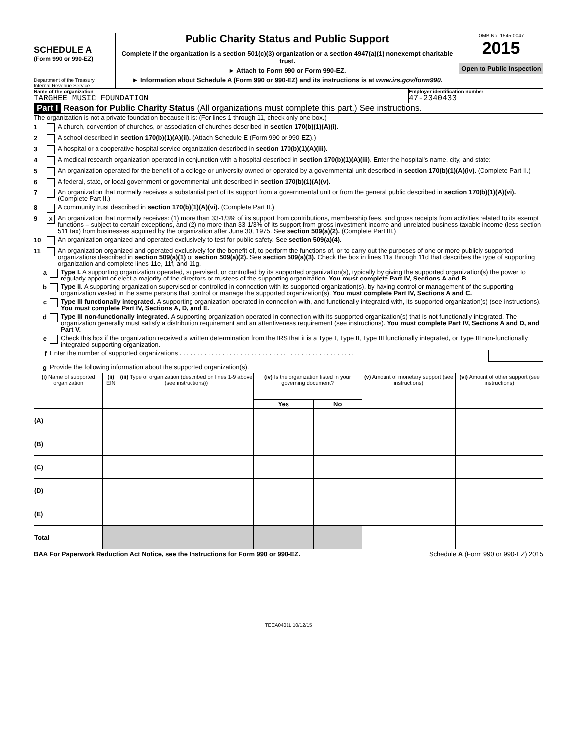SCHEDULE A
(Form 990 or 990-EZ)
Department of the Treasury
Internal Revenue Service
Public Charity Status and Public Support
Complete if the organization is a section 501(c)(3) organization or a section 4947(a)(1) nonexempt charitable trust.
► Attach to Form 990 or Form 990-EZ.
► Information about Schedule A (Form 990 or 990-EZ) and its instructions is at www.irs.gov/form990.
OMB No. 1545-0047
2015
Open to Public Inspection
Name of the organization
TARGHEE MUSIC FOUNDATION
Employer identification number
47-2340433
Part I Reason for Public Charity Status (All organizations must complete this part.) See instructions.
The organization is not a private foundation because it is: (For lines 1 through 11, check only one box.)
1 A church, convention of churches, or association of churches described in section 170(b)(1)(A)(i).
2 A school described in section 170(b)(1)(A)(ii). (Attach Schedule E (Form 990 or 990-EZ).)
3 A hospital or a cooperative hospital service organization described in section 170(b)(1)(A)(iii).
4 A medical research organization operated in conjunction with a hospital described in section 170(b)(1)(A)(iii). Enter the hospital's name, city, and state:
5 An organization operated for the benefit of a college or university owned or operated by a governmental unit described in section 170(b)(1)(A)(iv). (Complete Part II.)
6 A federal, state, or local government or governmental unit described in section 170(b)(1)(A)(v).
7 An organization that normally receives a substantial part of its support from a governmental unit or from the general public described in section 170(b)(1)(A)(vi). (Complete Part II.)
8 A community trust described in section 170(b)(1)(A)(vi). (Complete Part II.)
9 X An organization that normally receives: (1) more than 33-1/3% of its support from contributions, membership fees, and gross receipts from activities related to its exempt functions – subject to certain exceptions, and (2) no more than 33-1/3% of its support from gross investment income and unrelated business taxable income (less section 511 tax) from businesses acquired by the organization after June 30, 1975. See section 509(a)(2). (Complete Part III.)
10 An organization organized and operated exclusively to test for public safety. See section 509(a)(4).
11 An organization organized and operated exclusively for the benefit of, to perform the functions of, or to carry out the purposes of one or more publicly supported organizations described in section 509(a)(1) or section 509(a)(2). See section 509(a)(3). Check the box in lines 11a through 11d that describes the type of supporting organization and complete lines 11e, 11f, and 11g.
a Type I. A supporting organization operated, supervised, or controlled by its supported organization(s), typically by giving the supported organization(s) the power to regularly appoint or elect a majority of the directors or trustees of the supporting organization. You must complete Part IV, Sections A and B.
b Type II. A supporting organization supervised or controlled in connection with its supported organization(s), by having control or management of the supporting organization vested in the same persons that control or manage the supported organization(s). You must complete Part IV, Sections A and C.
c Type III functionally integrated. A supporting organization operated in connection with, and functionally integrated with, its supported organization(s) (see instructions). You must complete Part IV, Sections A, D, and E.
d Type III non-functionally integrated. A supporting organization operated in connection with its supported organization(s) that is not functionally integrated. The organization generally must satisfy a distribution requirement and an attentiveness requirement (see instructions). You must complete Part IV, Sections A and D, and Part V.
e Check this box if the organization received a written determination from the IRS that it is a Type I, Type II, Type III functionally integrated, or Type III non-functionally integrated supporting organization.
f Enter the number of supported organizations . . . . . . . . . . . . . . . . . . . . . . . . . . . . . . . . . . . . . . . . . . . . . . . . .
g Provide the following information about the supported organization(s).
| (i) Name of supported organization | (ii) EIN | (iii) Type of organization (described on lines 1-9 above (see instructions)) | (iv) Is the organization listed in your governing document? | | (v) Amount of monetary support (see instructions) | (vi) Amount of other support (see instructions) |
| --- | --- | --- | --- | --- | --- | --- |
| | | | Yes | No | | |
| (A) | | | | | | |
| (B) | | | | | | |
| (C) | | | | | | |
| (D) | | | | | | |
| (E) | | | | | | |
| Total | | | | | | |
BAA For Paperwork Reduction Act Notice, see the Instructions for Form 990 or 990-EZ. Schedule A (Form 990 or 990-EZ) 2015
TEEA0401L 10/12/15